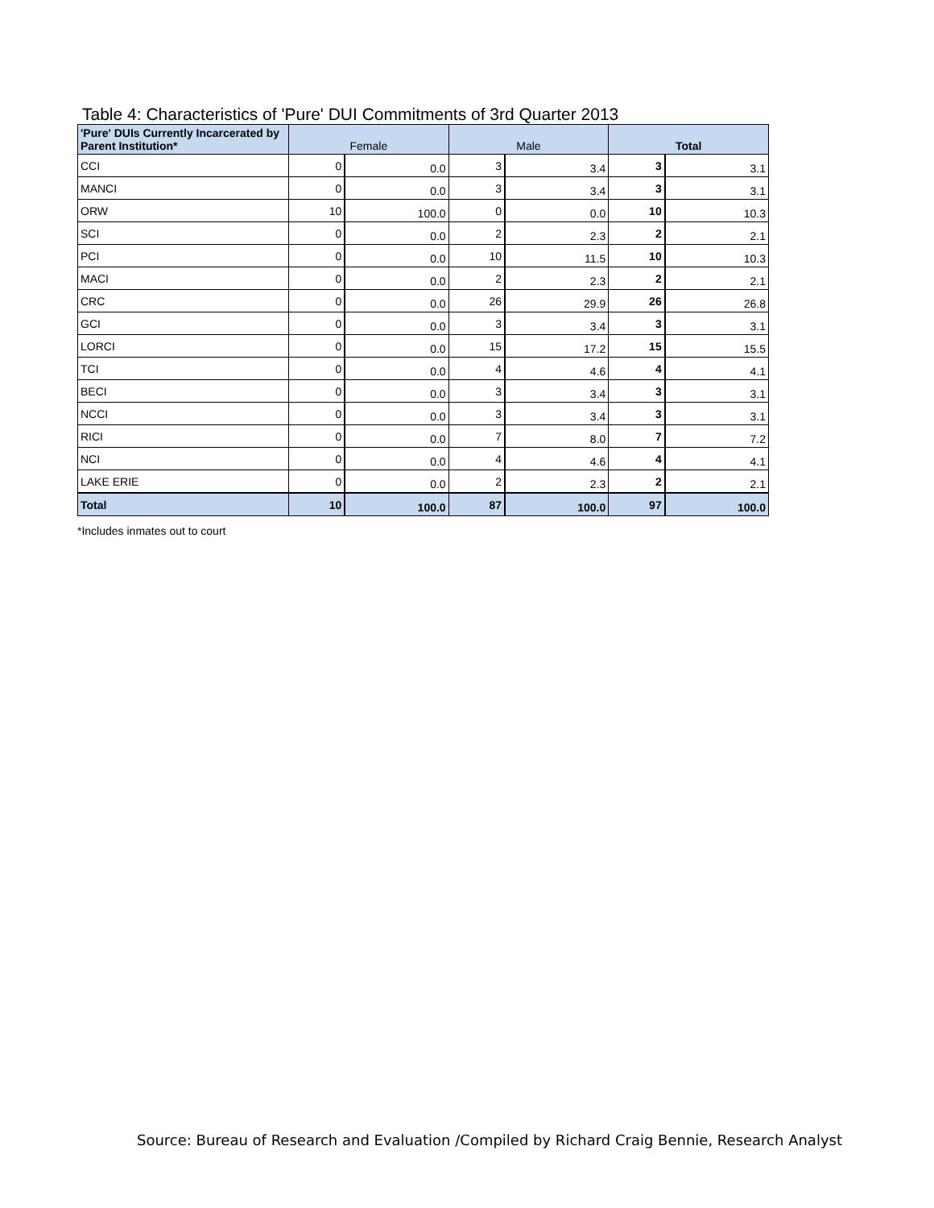Table 4: Characteristics of 'Pure' DUI Commitments of 3rd Quarter 2013
| 'Pure' DUIs Currently Incarcerated by Parent Institution* | Female | | Male | | Total | |
| --- | --- | --- | --- | --- | --- | --- |
| CCI | 0 | 0.0 | 3 | 3.4 | 3 | 3.1 |
| MANCI | 0 | 0.0 | 3 | 3.4 | 3 | 3.1 |
| ORW | 10 | 100.0 | 0 | 0.0 | 10 | 10.3 |
| SCI | 0 | 0.0 | 2 | 2.3 | 2 | 2.1 |
| PCI | 0 | 0.0 | 10 | 11.5 | 10 | 10.3 |
| MACI | 0 | 0.0 | 2 | 2.3 | 2 | 2.1 |
| CRC | 0 | 0.0 | 26 | 29.9 | 26 | 26.8 |
| GCI | 0 | 0.0 | 3 | 3.4 | 3 | 3.1 |
| LORCI | 0 | 0.0 | 15 | 17.2 | 15 | 15.5 |
| TCI | 0 | 0.0 | 4 | 4.6 | 4 | 4.1 |
| BECI | 0 | 0.0 | 3 | 3.4 | 3 | 3.1 |
| NCCI | 0 | 0.0 | 3 | 3.4 | 3 | 3.1 |
| RICI | 0 | 0.0 | 7 | 8.0 | 7 | 7.2 |
| NCI | 0 | 0.0 | 4 | 4.6 | 4 | 4.1 |
| LAKE ERIE | 0 | 0.0 | 2 | 2.3 | 2 | 2.1 |
| Total | 10 | 100.0 | 87 | 100.0 | 97 | 100.0 |
*Includes inmates out to court
Source: Bureau of Research and Evaluation /Compiled by Richard Craig Bennie, Research Analyst